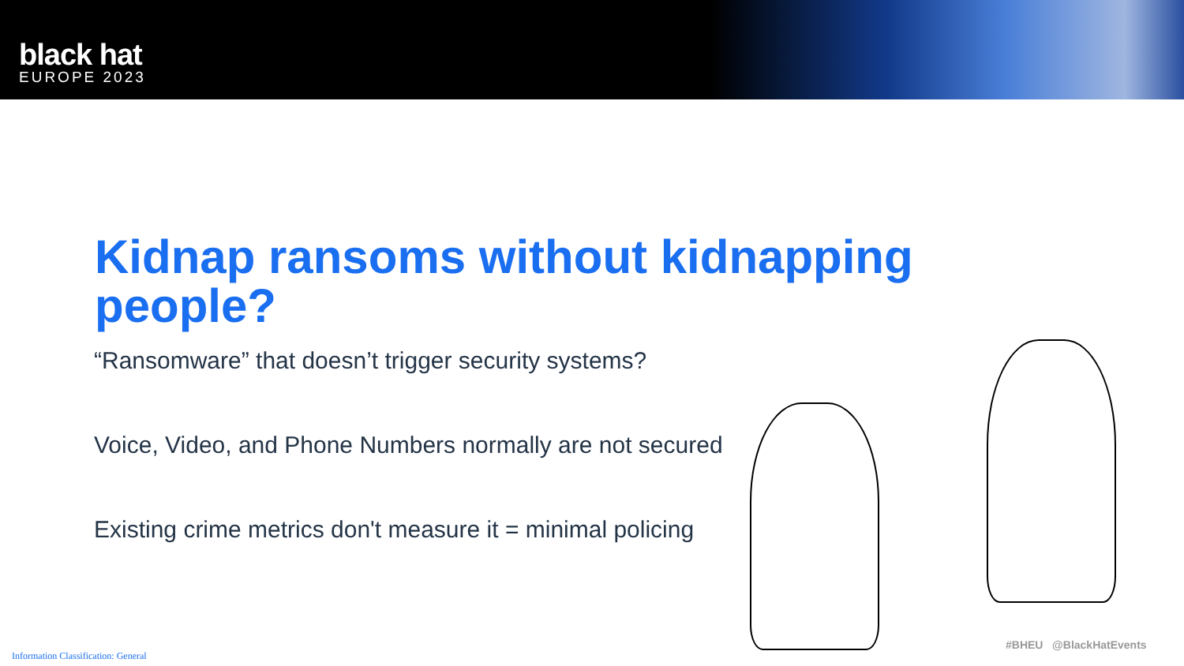black hat
EUROPE 2023
Kidnap ransoms without kidnapping people?
“Ransomware” that doesn’t trigger security systems?
Voice, Video, and Phone Numbers normally are not secured
Existing crime metrics don't measure it = minimal policing
#BHEU @BlackHatEvents
Information Classification: General